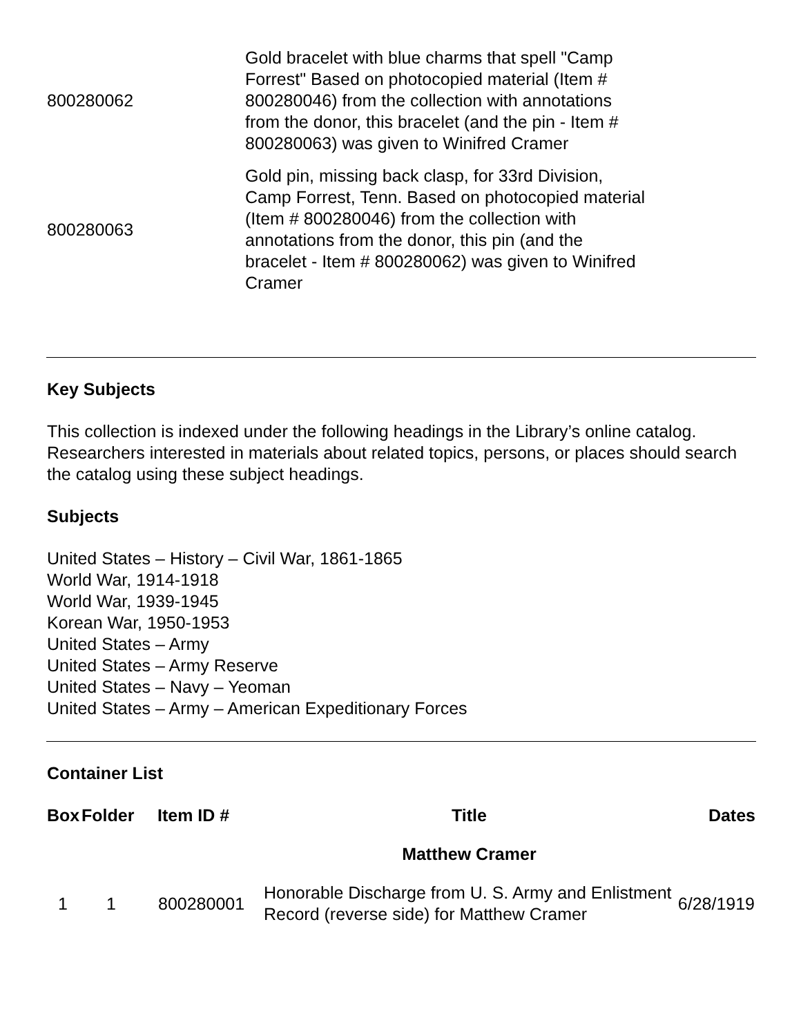| 800280062 | Gold bracelet with blue charms that spell "Camp Forrest" Based on photocopied material (Item # 800280046) from the collection with annotations from the donor, this bracelet (and the pin - Item # 800280063) was given to Winifred Cramer |
| 800280063 | Gold pin, missing back clasp, for 33rd Division, Camp Forrest, Tenn. Based on photocopied material (Item # 800280046) from the collection with annotations from the donor, this pin (and the bracelet - Item # 800280062) was given to Winifred Cramer |
Key Subjects
This collection is indexed under the following headings in the Library’s online catalog. Researchers interested in materials about related topics, persons, or places should search the catalog using these subject headings.
Subjects
United States – History – Civil War, 1861-1865
World War, 1914-1918
World War, 1939-1945
Korean War, 1950-1953
United States – Army
United States – Army Reserve
United States – Navy – Yeoman
United States – Army – American Expeditionary Forces
Container List
| Box | Folder | Item ID # | Title | Dates |
| --- | --- | --- | --- | --- |
| | | | Matthew Cramer | |
| 1 | 1 | 800280001 | Honorable Discharge from U. S. Army and Enlistment Record (reverse side) for Matthew Cramer | 6/28/1919 |